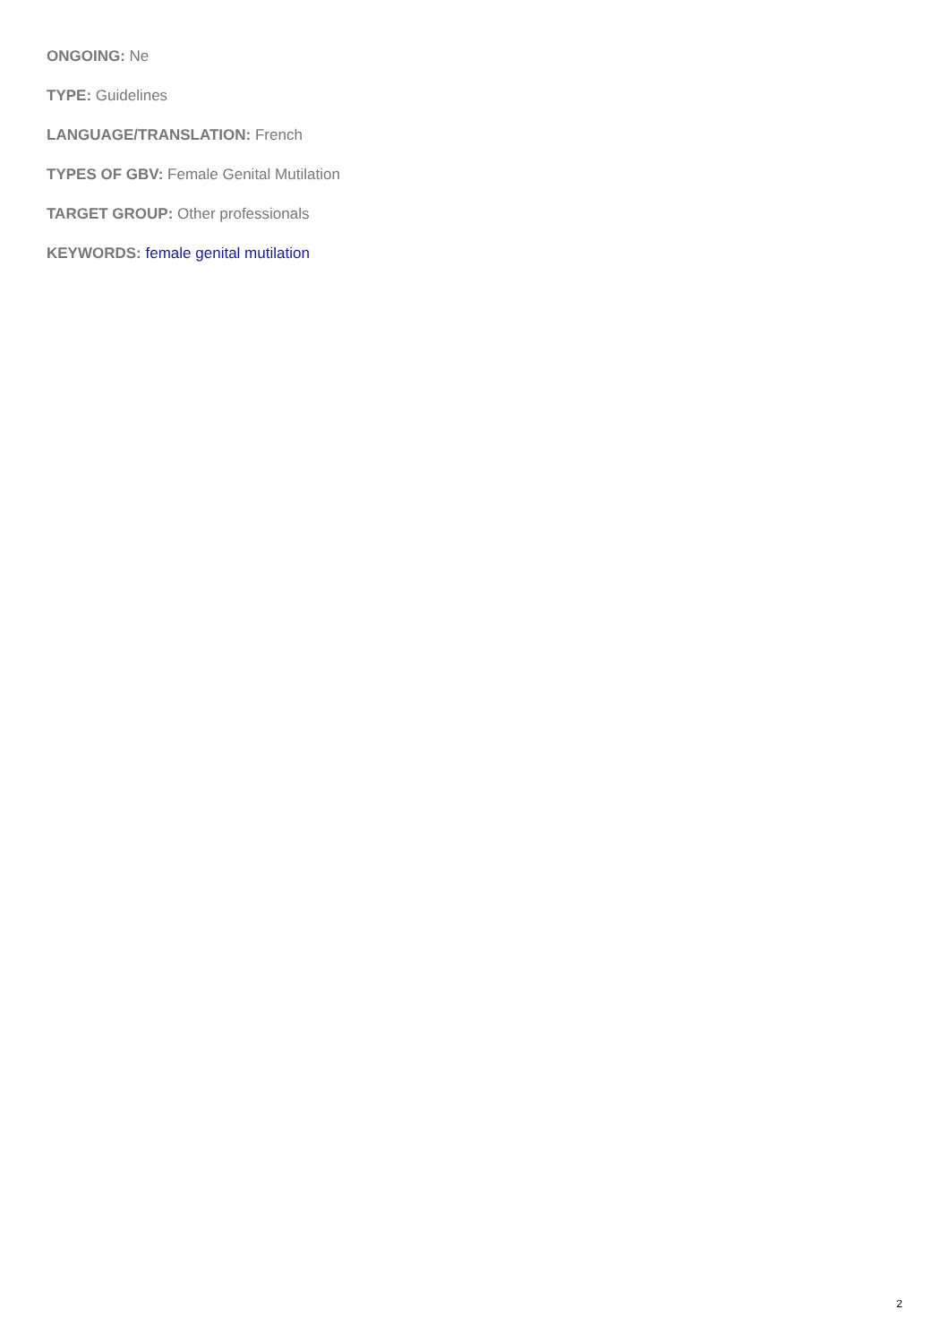ONGOING: Ne
TYPE: Guidelines
LANGUAGE/TRANSLATION: French
TYPES OF GBV: Female Genital Mutilation
TARGET GROUP: Other professionals
KEYWORDS: female genital mutilation
2